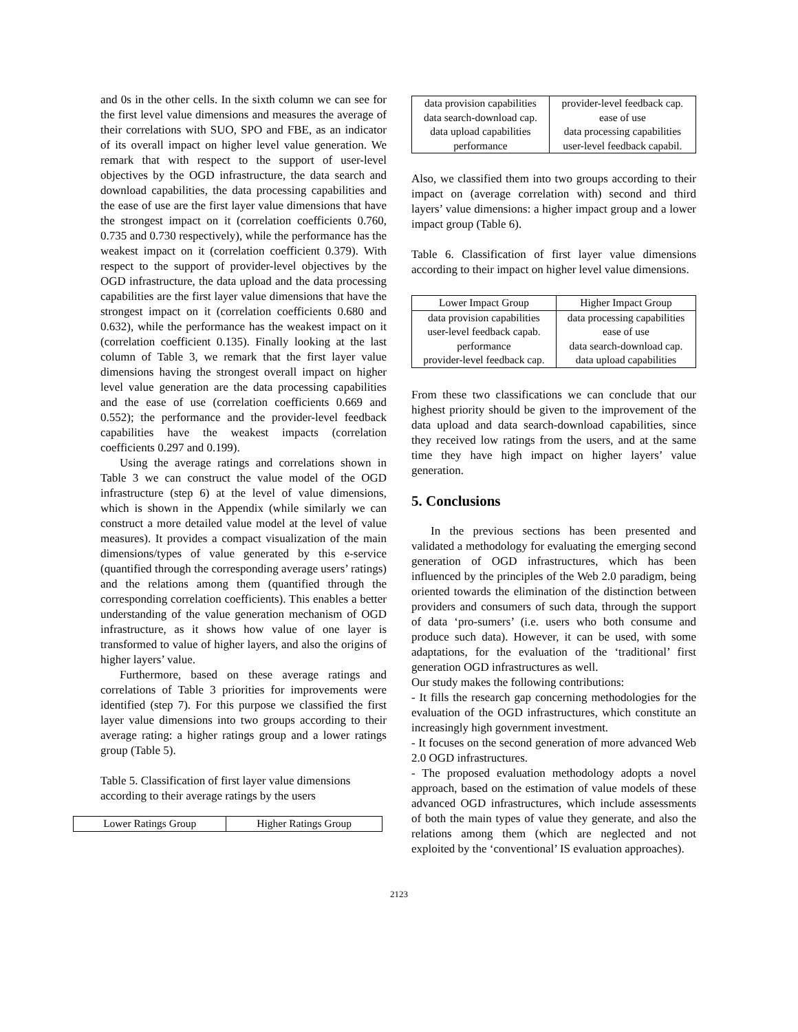and 0s in the other cells. In the sixth column we can see for the first level value dimensions and measures the average of their correlations with SUO, SPO and FBE, as an indicator of its overall impact on higher level value generation. We remark that with respect to the support of user-level objectives by the OGD infrastructure, the data search and download capabilities, the data processing capabilities and the ease of use are the first layer value dimensions that have the strongest impact on it (correlation coefficients 0.760, 0.735 and 0.730 respectively), while the performance has the weakest impact on it (correlation coefficient 0.379). With respect to the support of provider-level objectives by the OGD infrastructure, the data upload and the data processing capabilities are the first layer value dimensions that have the strongest impact on it (correlation coefficients 0.680 and 0.632), while the performance has the weakest impact on it (correlation coefficient 0.135). Finally looking at the last column of Table 3, we remark that the first layer value dimensions having the strongest overall impact on higher level value generation are the data processing capabilities and the ease of use (correlation coefficients 0.669 and 0.552); the performance and the provider-level feedback capabilities have the weakest impacts (correlation coefficients 0.297 and 0.199).
Using the average ratings and correlations shown in Table 3 we can construct the value model of the OGD infrastructure (step 6) at the level of value dimensions, which is shown in the Appendix (while similarly we can construct a more detailed value model at the level of value measures). It provides a compact visualization of the main dimensions/types of value generated by this e-service (quantified through the corresponding average users’ ratings) and the relations among them (quantified through the corresponding correlation coefficients). This enables a better understanding of the value generation mechanism of OGD infrastructure, as it shows how value of one layer is transformed to value of higher layers, and also the origins of higher layers’ value.
Furthermore, based on these average ratings and correlations of Table 3 priorities for improvements were identified (step 7). For this purpose we classified the first layer value dimensions into two groups according to their average rating: a higher ratings group and a lower ratings group (Table 5).
Table 5. Classification of first layer value dimensions according to their average ratings by the users
| Lower Ratings Group | Higher Ratings Group |
| --- | --- |
| data provision capabilities | provider-level feedback cap. |
| data search-download cap. | ease of use |
| data upload capabilities | data processing capabilities |
| performance | user-level feedback capabil. |
Also, we classified them into two groups according to their impact on (average correlation with) second and third layers’ value dimensions: a higher impact group and a lower impact group (Table 6).
Table 6. Classification of first layer value dimensions according to their impact on higher level value dimensions.
| Lower Impact Group | Higher Impact Group |
| --- | --- |
| data provision capabilities | data processing capabilities |
| user-level feedback capab. | ease of use |
| performance | data search-download cap. |
| provider-level feedback cap. | data upload capabilities |
From these two classifications we can conclude that our highest priority should be given to the improvement of the data upload and data search-download capabilities, since they received low ratings from the users, and at the same time they have high impact on higher layers’ value generation.
5. Conclusions
In the previous sections has been presented and validated a methodology for evaluating the emerging second generation of OGD infrastructures, which has been influenced by the principles of the Web 2.0 paradigm, being oriented towards the elimination of the distinction between providers and consumers of such data, through the support of data ‘pro-sumers’ (i.e. users who both consume and produce such data). However, it can be used, with some adaptations, for the evaluation of the ‘traditional’ first generation OGD infrastructures as well.
Our study makes the following contributions:
- It fills the research gap concerning methodologies for the evaluation of the OGD infrastructures, which constitute an increasingly high government investment.
- It focuses on the second generation of more advanced Web 2.0 OGD infrastructures.
- The proposed evaluation methodology adopts a novel approach, based on the estimation of value models of these advanced OGD infrastructures, which include assessments of both the main types of value they generate, and also the relations among them (which are neglected and not exploited by the ‘conventional’ IS evaluation approaches).
2123